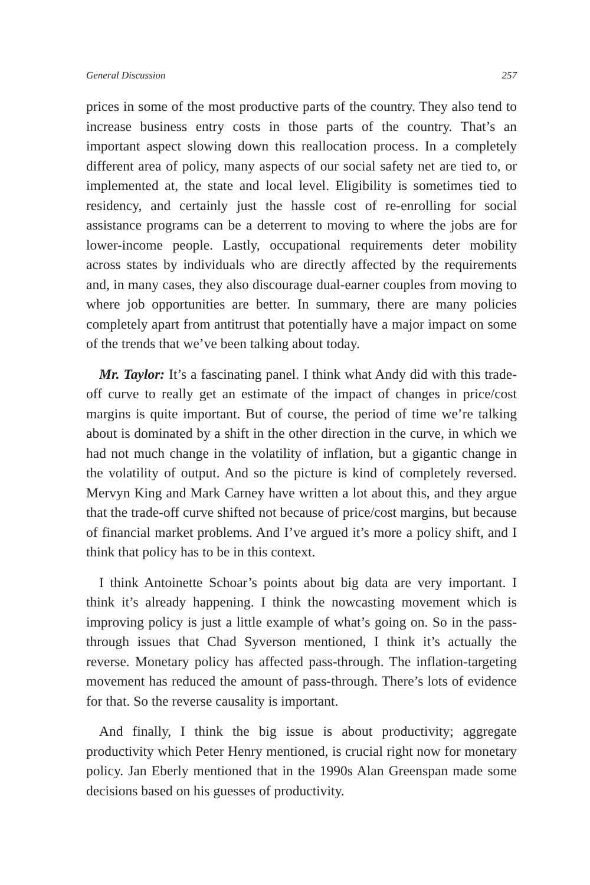General Discussion 257
prices in some of the most productive parts of the country. They also tend to increase business entry costs in those parts of the country. That’s an important aspect slowing down this reallocation process. In a completely different area of policy, many aspects of our social safety net are tied to, or implemented at, the state and local level. Eligibility is sometimes tied to residency, and certainly just the hassle cost of re-enrolling for social assistance programs can be a deterrent to moving to where the jobs are for lower-income people. Lastly, occupational requirements deter mobility across states by individuals who are directly affected by the requirements and, in many cases, they also discourage dual-earner couples from moving to where job opportunities are better. In summary, there are many policies completely apart from antitrust that potentially have a major impact on some of the trends that we’ve been talking about today.
Mr. Taylor: It’s a fascinating panel. I think what Andy did with this trade-off curve to really get an estimate of the impact of changes in price/cost margins is quite important. But of course, the period of time we’re talking about is dominated by a shift in the other direction in the curve, in which we had not much change in the volatility of inflation, but a gigantic change in the volatility of output. And so the picture is kind of completely reversed. Mervyn King and Mark Carney have written a lot about this, and they argue that the trade-off curve shifted not because of price/cost margins, but because of financial market problems. And I’ve argued it’s more a policy shift, and I think that policy has to be in this context.
I think Antoinette Schoar’s points about big data are very important. I think it’s already happening. I think the nowcasting movement which is improving policy is just a little example of what’s going on. So in the pass-through issues that Chad Syverson mentioned, I think it’s actually the reverse. Monetary policy has affected pass-through. The inflation-targeting movement has reduced the amount of pass-through. There’s lots of evidence for that. So the reverse causality is important.
And finally, I think the big issue is about productivity; aggregate productivity which Peter Henry mentioned, is crucial right now for monetary policy. Jan Eberly mentioned that in the 1990s Alan Greenspan made some decisions based on his guesses of productivity.